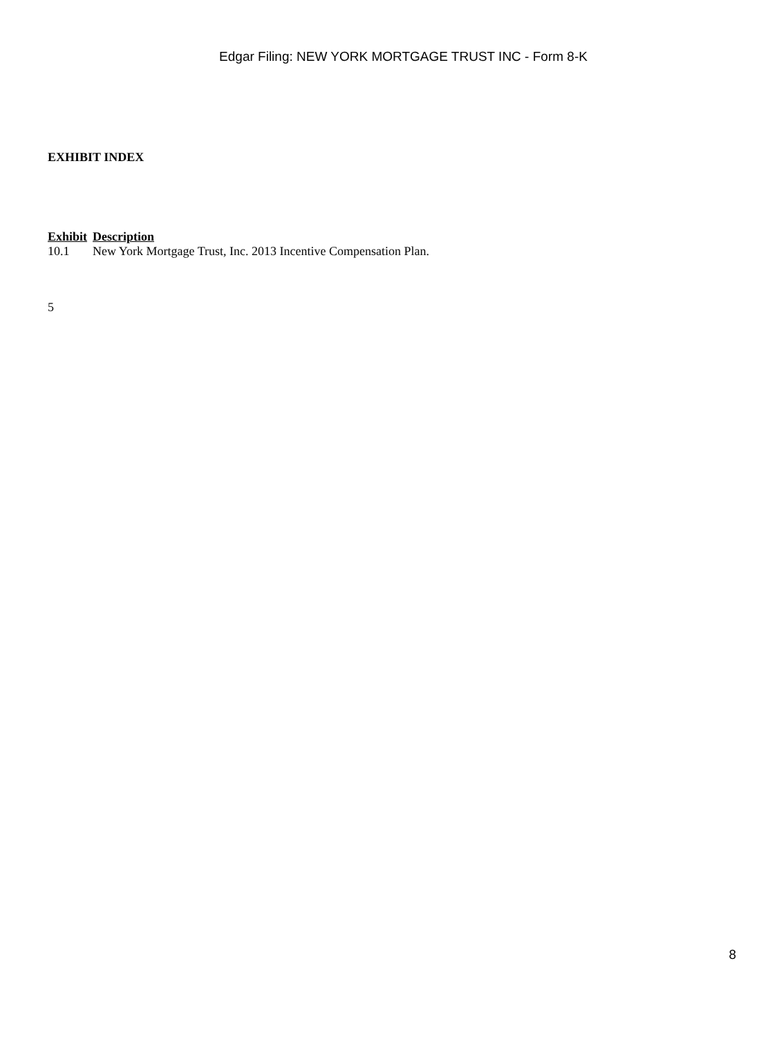Edgar Filing: NEW YORK MORTGAGE TRUST INC - Form 8-K
EXHIBIT INDEX
| Exhibit | Description |
| --- | --- |
| 10.1 | New York Mortgage Trust, Inc. 2013 Incentive Compensation Plan. |
5
8